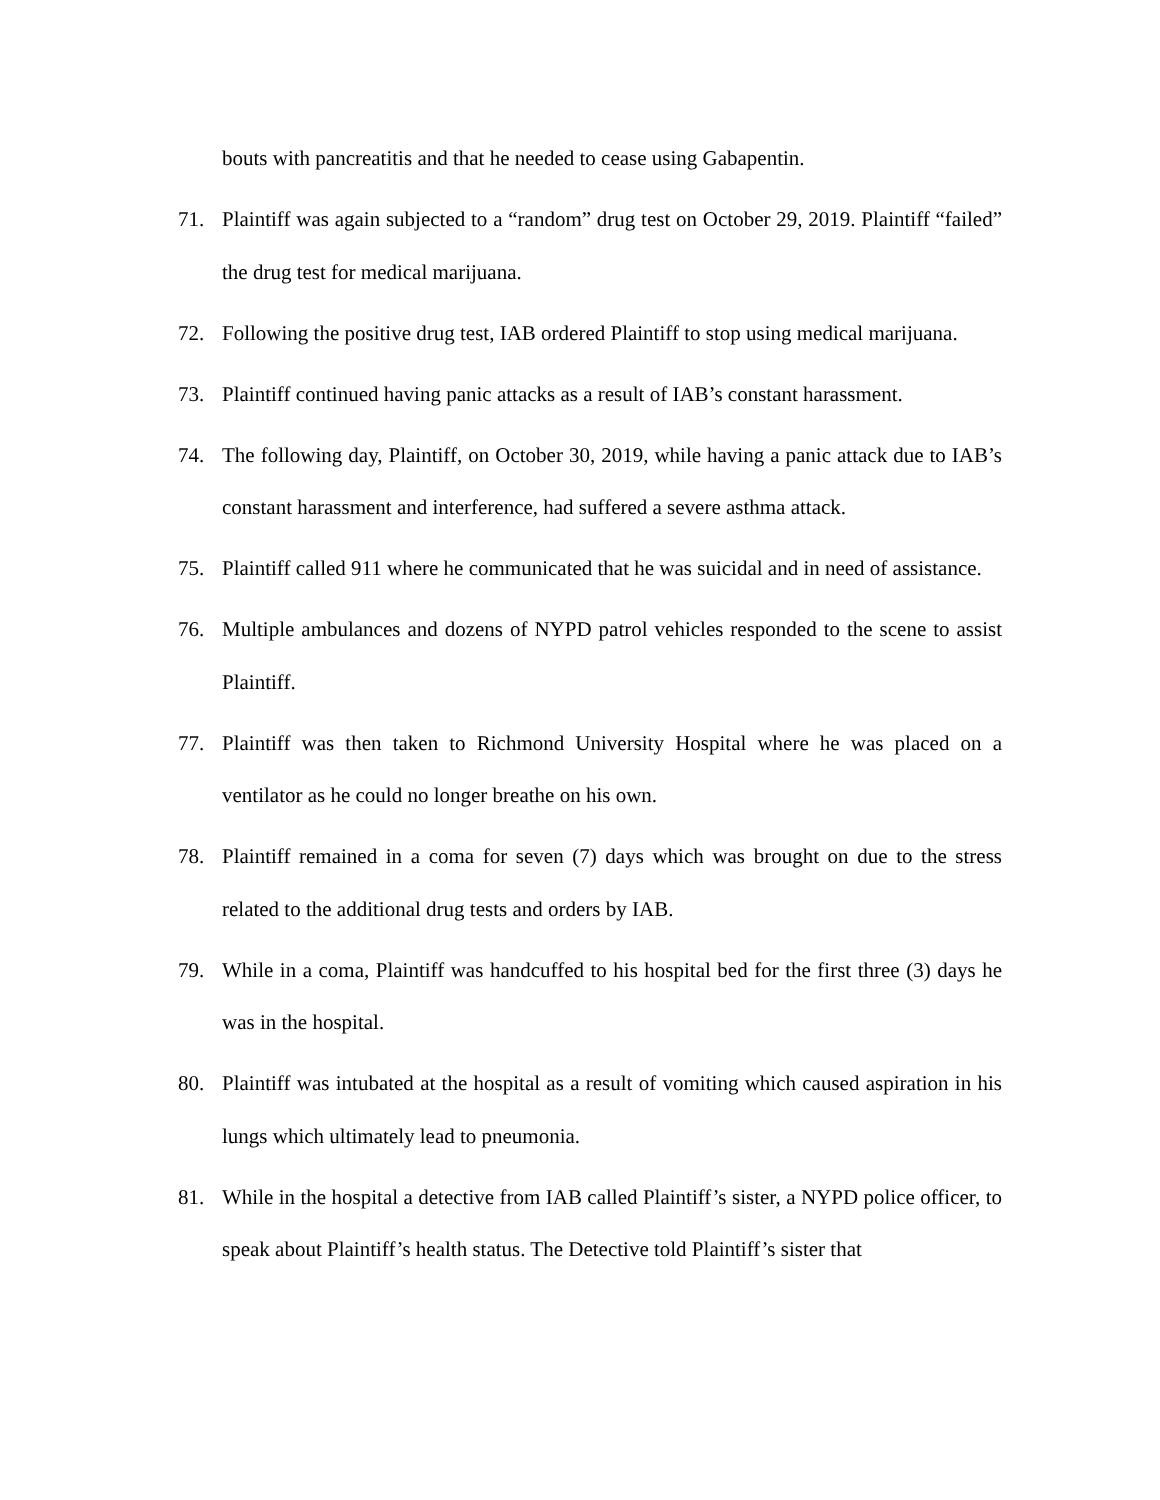bouts with pancreatitis and that he needed to cease using Gabapentin.
71. Plaintiff was again subjected to a “random” drug test on October 29, 2019. Plaintiff “failed” the drug test for medical marijuana.
72. Following the positive drug test, IAB ordered Plaintiff to stop using medical marijuana.
73. Plaintiff continued having panic attacks as a result of IAB’s constant harassment.
74. The following day, Plaintiff, on October 30, 2019, while having a panic attack due to IAB’s constant harassment and interference, had suffered a severe asthma attack.
75. Plaintiff called 911 where he communicated that he was suicidal and in need of assistance.
76. Multiple ambulances and dozens of NYPD patrol vehicles responded to the scene to assist Plaintiff.
77. Plaintiff was then taken to Richmond University Hospital where he was placed on a ventilator as he could no longer breathe on his own.
78. Plaintiff remained in a coma for seven (7) days which was brought on due to the stress related to the additional drug tests and orders by IAB.
79. While in a coma, Plaintiff was handcuffed to his hospital bed for the first three (3) days he was in the hospital.
80. Plaintiff was intubated at the hospital as a result of vomiting which caused aspiration in his lungs which ultimately lead to pneumonia.
81. While in the hospital a detective from IAB called Plaintiff’s sister, a NYPD police officer, to speak about Plaintiff’s health status. The Detective told Plaintiff’s sister that